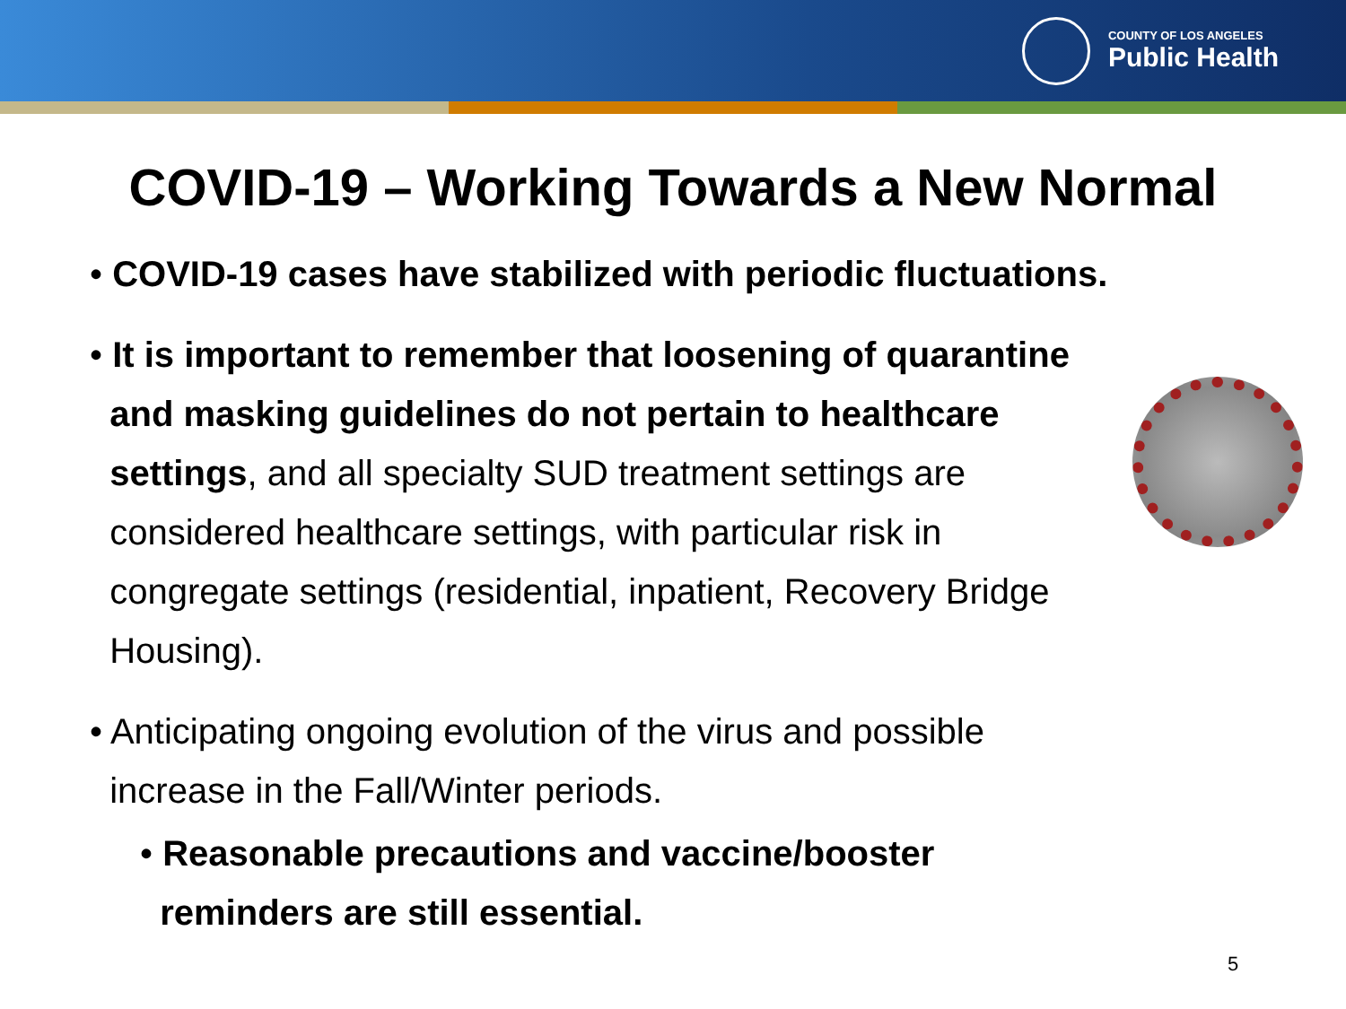COUNTY OF LOS ANGELES
Public Health
COVID-19 – Working Towards a New Normal
• COVID-19 cases have stabilized with periodic fluctuations.
• It is important to remember that loosening of quarantine
and masking guidelines do not pertain to healthcare
settings, and all specialty SUD treatment settings are
considered healthcare settings, with particular risk in
congregate settings (residential, inpatient, Recovery Bridge
Housing).
• Anticipating ongoing evolution of the virus and possible
increase in the Fall/Winter periods.
• Reasonable precautions and vaccine/booster
reminders are still essential.
5